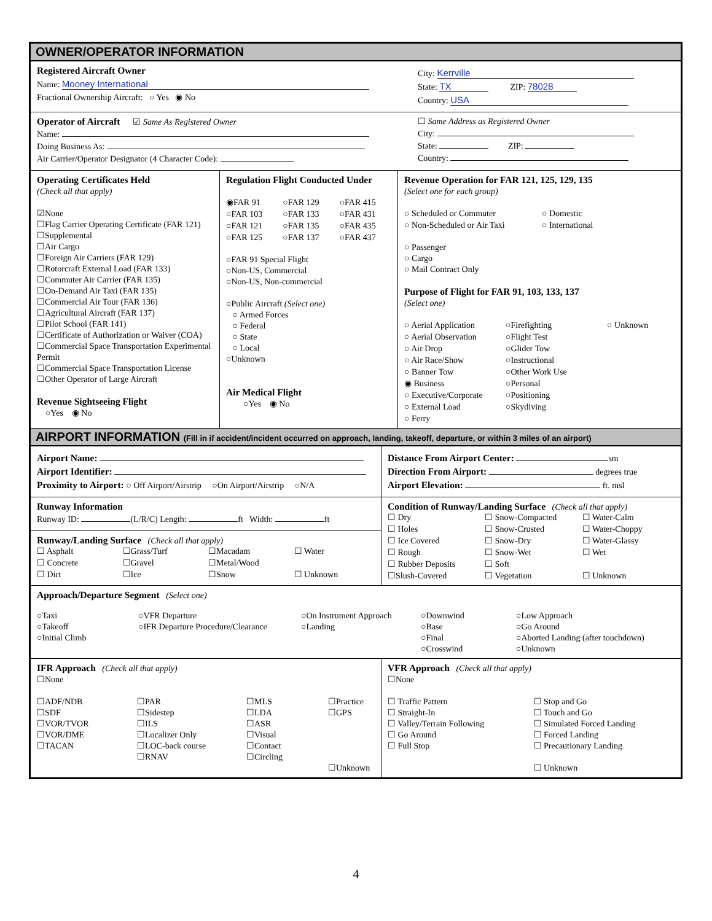OWNER/OPERATOR INFORMATION
Registered Aircraft Owner
Name: Mooney International
Fractional Ownership Aircraft: ○ Yes ◉ No
City: Kerrville
State: TX ZIP: 78028
Country: USA
Operator of Aircraft ☑ Same As Registered Owner
Name:
Doing Business As:
Air Carrier/Operator Designator (4 Character Code):
☐ Same Address as Registered Owner
City:
State: ZIP:
Country:
Operating Certificates Held
(Check all that apply)
☑None
☐Flag Carrier Operating Certificate (FAR 121)
☐Supplemental
☐Air Cargo
☐Foreign Air Carriers (FAR 129)
☐Rotorcraft External Load (FAR 133)
☐Commuter Air Carrier (FAR 135)
☐On-Demand Air Taxi (FAR 135)
☐Commercial Air Tour (FAR 136)
☐Agricultural Aircraft (FAR 137)
☐Pilot School (FAR 141)
☐Certificate of Authorization or Waiver (COA)
☐Commercial Space Transportation Experimental Permit
☐Commercial Space Transportation License
☐Other Operator of Large Aircraft
Revenue Sightseeing Flight
○Yes ◉ No
Regulation Flight Conducted Under
◉FAR 91 ○FAR 129 ○FAR 415 ○FAR 103 ○FAR 133 ○FAR 431 ○FAR 121 ○FAR 135 ○FAR 435 ○FAR 125 ○FAR 137 ○FAR 437
○FAR 91 Special Flight
○Non-US, Commercial
○Non-US, Non-commercial
○Public Aircraft (Select one)
○ Armed Forces
○ Federal
○ State
○ Local
○Unknown
Air Medical Flight
○Yes ◉ No
Revenue Operation for FAR 121, 125, 129, 135
(Select one for each group)
○ Scheduled or Commuter ○ Domestic ○ Non-Scheduled or Air Taxi ○ International
○ Passenger
○ Cargo
○ Mail Contract Only
Purpose of Flight for FAR 91, 103, 133, 137
(Select one)
○ Aerial Application ○Firefighting ○ Unknown ○ Aerial Observation ○Flight Test ○ Air Drop ○Glider Tow ○ Air Race/Show ○Instructional ○ Banner Tow ○Other Work Use ◉ Business ○Personal ○ Executive/Corporate ○Positioning ○ External Load ○Skydiving ○ Ferry
AIRPORT INFORMATION (Fill in if accident/incident occurred on approach, landing, takeoff, departure, or within 3 miles of an airport)
Airport Name:
Airport Identifier:
Proximity to Airport: ○ Off Airport/Airstrip ○On Airport/Airstrip ○N/A
Distance From Airport Center: sm
Direction From Airport: degrees true
Airport Elevation: ft. msl
Runway Information
Runway ID: (L/R/C) Length: ft Width: ft
Runway/Landing Surface (Check all that apply)
☐ Asphalt ☐Grass/Turf ☐Macadam ☐ Water ☐ Concrete ☐Gravel ☐Metal/Wood ☐ Dirt ☐Ice ☐Snow ☐ Unknown
Condition of Runway/Landing Surface (Check all that apply)
☐ Dry ☐ Snow-Compacted ☐ Water-Calm ☐ Holes ☐ Snow-Crusted ☐ Water-Choppy ☐ Ice Covered ☐ Snow-Dry ☐ Water-Glassy ☐ Rough ☐ Snow-Wet ☐ Wet ☐ Rubber Deposits ☐ Soft ☐Slush-Covered ☐ Vegetation ☐ Unknown
Approach/Departure Segment (Select one)
○Taxi
○Takeoff
○Initial Climb
○VFR Departure
○IFR Departure Procedure/Clearance
○On Instrument Approach
○Landing
○Downwind
○Base
○Final
○Crosswind
○Low Approach
○Go Around
○Aborted Landing (after touchdown)
○Unknown
IFR Approach (Check all that apply)
☐None
☐ADF/NDB
☐SDF
☐VOR/TVOR
☐VOR/DME
☐TACAN ☐PAR
☐Sidestep
☐ILS
☐Localizer Only
☐LOC-back course
☐RNAV ☐MLS
☐LDA
☐ASR
☐Visual
☐Contact
☐Circling ☐Practice
☐GPS
☐Unknown
VFR Approach (Check all that apply)
☐None
☐ Traffic Pattern
☐ Straight-In
☐ Valley/Terrain Following
☐ Go Around
☐ Full Stop ☐ Stop and Go
☐ Touch and Go
☐ Simulated Forced Landing
☐ Forced Landing
☐ Precautionary Landing
☐ Unknown
4